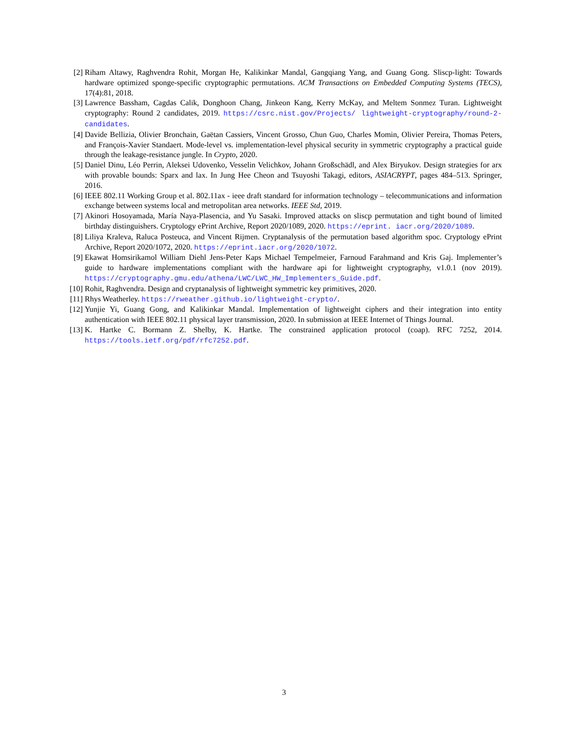[2] Riham Altawy, Raghvendra Rohit, Morgan He, Kalikinkar Mandal, Gangqiang Yang, and Guang Gong. Sliscp-light: Towards hardware optimized sponge-specific cryptographic permutations. ACM Transactions on Embedded Computing Systems (TECS), 17(4):81, 2018.
[3] Lawrence Bassham, Cagdas Calik, Donghoon Chang, Jinkeon Kang, Kerry McKay, and Meltem Sonmez Turan. Lightweight cryptography: Round 2 candidates, 2019. https://csrc.nist.gov/Projects/ lightweight-cryptography/round-2-candidates.
[4] Davide Bellizia, Olivier Bronchain, Gaëtan Cassiers, Vincent Grosso, Chun Guo, Charles Momin, Olivier Pereira, Thomas Peters, and François-Xavier Standaert. Mode-level vs. implementation-level physical security in symmetric cryptography a practical guide through the leakage-resistance jungle. In Crypto, 2020.
[5] Daniel Dinu, Léo Perrin, Aleksei Udovenko, Vesselin Velichkov, Johann Großschädl, and Alex Biryukov. Design strategies for arx with provable bounds: Sparx and lax. In Jung Hee Cheon and Tsuyoshi Takagi, editors, ASIACRYPT, pages 484–513. Springer, 2016.
[6] IEEE 802.11 Working Group et al. 802.11ax - ieee draft standard for information technology – telecommunications and information exchange between systems local and metropolitan area networks. IEEE Std, 2019.
[7] Akinori Hosoyamada, María Naya-Plasencia, and Yu Sasaki. Improved attacks on sliscp permutation and tight bound of limited birthday distinguishers. Cryptology ePrint Archive, Report 2020/1089, 2020. https://eprint. iacr.org/2020/1089.
[8] Liliya Kraleva, Raluca Posteuca, and Vincent Rijmen. Cryptanalysis of the permutation based algorithm spoc. Cryptology ePrint Archive, Report 2020/1072, 2020. https://eprint.iacr.org/2020/1072.
[9] Ekawat Homsirikamol William Diehl Jens-Peter Kaps Michael Tempelmeier, Farnoud Farahmand and Kris Gaj. Implementer’s guide to hardware implementations compliant with the hardware api for lightweight cryptography, v1.0.1 (nov 2019). https://cryptography.gmu.edu/athena/LWC/LWC_HW_Implementers_Guide.pdf.
[10]
Rohit, Raghvendra. Design and cryptanalysis of lightweight symmetric key primitives, 2020.
[11]
Rhys Weatherley. https://rweather.github.io/lightweight-crypto/.
[12]
Yunjie Yi, Guang Gong, and Kalikinkar Mandal. Implementation of lightweight ciphers and their integration into entity authentication with IEEE 802.11 physical layer transmission, 2020. In submission at IEEE Internet of Things Journal.
[13]
K. Hartke C. Bormann Z. Shelby, K. Hartke. The constrained application protocol (coap). RFC 7252, 2014. https://tools.ietf.org/pdf/rfc7252.pdf.
3